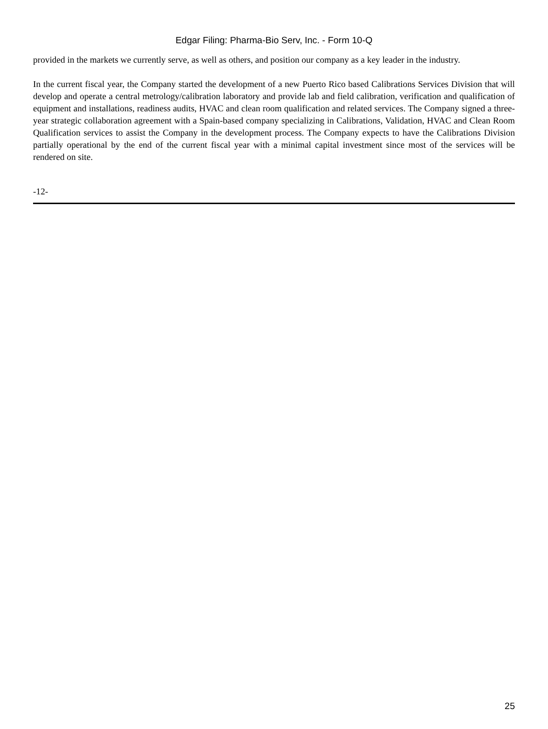Edgar Filing: Pharma-Bio Serv, Inc. - Form 10-Q
provided in the markets we currently serve, as well as others, and position our company as a key leader in the industry.
In the current fiscal year, the Company started the development of a new Puerto Rico based Calibrations Services Division that will develop and operate a central metrology/calibration laboratory and provide lab and field calibration, verification and qualification of equipment and installations, readiness audits, HVAC and clean room qualification and related services. The Company signed a three-year strategic collaboration agreement with a Spain-based company specializing in Calibrations, Validation, HVAC and Clean Room Qualification services to assist the Company in the development process. The Company expects to have the Calibrations Division partially operational by the end of the current fiscal year with a minimal capital investment since most of the services will be rendered on site.
-12-
25